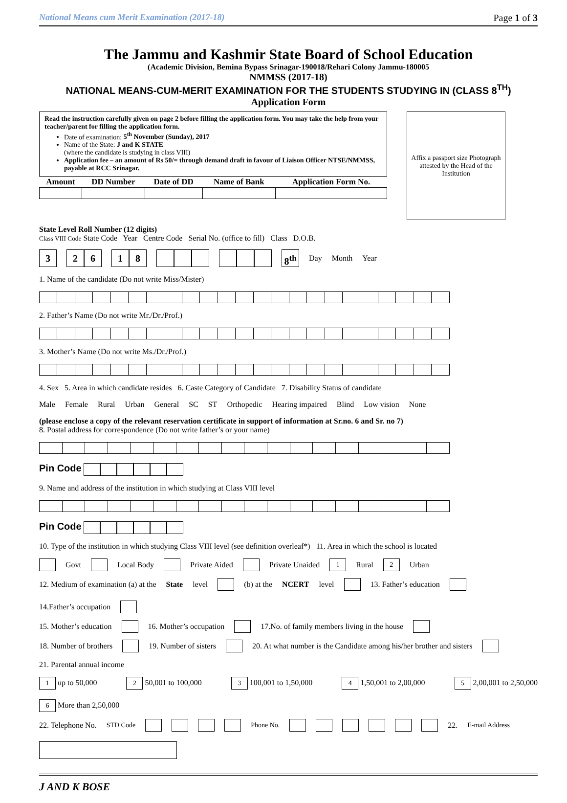National Means cum Merit Examination (2017-18) Page 1 of 3
The Jammu and Kashmir State Board of School Education
(Academic Division, Bemina Bypass Srinagar-190018/Rehari Colony Jammu-180005
NMMSS (2017-18)
NATIONAL MEANS-CUM-MERIT EXAMINATION FOR THE STUDENTS STUDYING IN (CLASS 8<sup>TH</sup>)
Application Form
Read the instruction carefully given on page 2 before filling the application form. You may take the help from your teacher/parent for filling the application form.
Date of examination: 5<sup>th</sup> November (Sunday), 2017
Name of the State: J and K STATE
(where the candidate is studying in class VIII)
Application fee – an amount of Rs 50/= through demand draft in favour of Liaison Officer NTSE/NMMSS, payable at RCC Srinagar.
| Amount | DD Number | Date of DD | Name of Bank | Application Form No. |
| --- | --- | --- | --- | --- |
Affix a passport size Photograph attested by the Head of the Institution
State Level Roll Number (12 digits)
Class VIII Code State Code Year Centre Code Serial No. (office to fill) Class D.O.B.
3 2 6 1 8 8<sup>th</sup> Day Month Year
1. Name of the candidate (Do not write Miss/Mister)
2. Father’s Name (Do not write Mr./Dr./Prof.)
3. Mother’s Name (Do not write Ms./Dr./Prof.)
4. Sex 5. Area in which candidate resides 6. Caste Category of Candidate 7. Disability Status of candidate
Male Female Rural Urban General SC ST Orthopedic Hearing impaired Blind Low vision None
(please enclose a copy of the relevant reservation certificate in support of information at Sr.no. 6 and Sr. no 7)
8. Postal address for correspondence (Do not write father’s or your name)
Pin Code
9. Name and address of the institution in which studying at Class VIII level
Pin Code
10. Type of the institution in which studying Class VIII level (see definition overleaf*) 11. Area in which the school is located
Govt Local Body Private Aided Private Unaided 1 Rural 2 Urban
12. Medium of examination (a) at the State level (b) at the NCERT level 13. Father’s education 14.Father’s occupation
15. Mother’s education 16. Mother’s occupation 17.No. of family members living in the house
18. Number of brothers 19. Number of sisters 20. At what number is the Candidate among his/her brother and sisters
21. Parental annual income
1 up to 50,000 2 50,001 to 100,000 3 100,001 to 1,50,000 4 1,50,001 to 2,00,000 5 2,00,001 to 2,50,000 6 More than 2,50,000
22. Telephone No. STD Code Phone No. 22. E-mail Address
J AND K BOSE